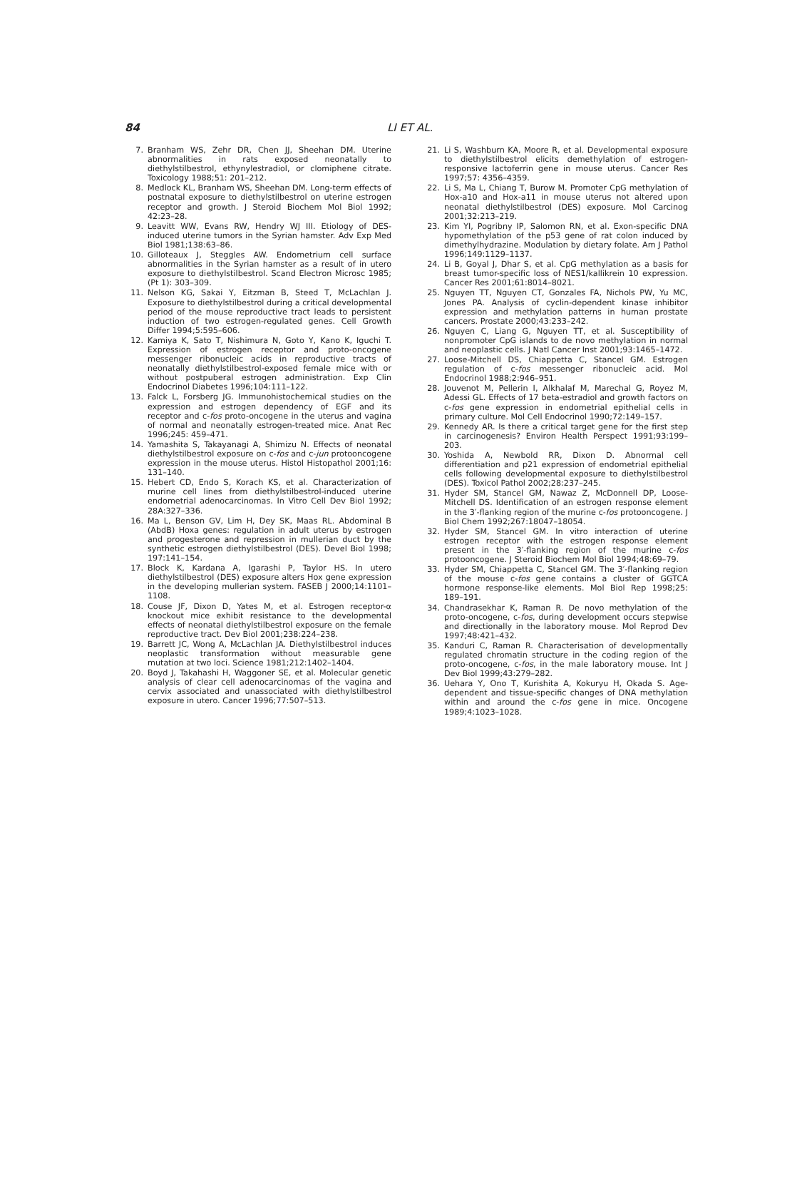84 LI ET AL.
7. Branham WS, Zehr DR, Chen JJ, Sheehan DM. Uterine abnormalities in rats exposed neonatally to diethylstilbestrol, ethynylestradiol, or clomiphene citrate. Toxicology 1988;51: 201–212.
8. Medlock KL, Branham WS, Sheehan DM. Long-term effects of postnatal exposure to diethylstilbestrol on uterine estrogen receptor and growth. J Steroid Biochem Mol Biol 1992; 42:23–28.
9. Leavitt WW, Evans RW, Hendry WJ III. Etiology of DES-induced uterine tumors in the Syrian hamster. Adv Exp Med Biol 1981;138:63–86.
10. Gilloteaux J, Steggles AW. Endometrium cell surface abnormalities in the Syrian hamster as a result of in utero exposure to diethylstilbestrol. Scand Electron Microsc 1985; (Pt 1): 303–309.
11. Nelson KG, Sakai Y, Eitzman B, Steed T, McLachlan J. Exposure to diethylstilbestrol during a critical developmental period of the mouse reproductive tract leads to persistent induction of two estrogen-regulated genes. Cell Growth Differ 1994;5:595–606.
12. Kamiya K, Sato T, Nishimura N, Goto Y, Kano K, Iguchi T. Expression of estrogen receptor and proto-oncogene messenger ribonucleic acids in reproductive tracts of neonatally diethylstilbestrol-exposed female mice with or without postpuberal estrogen administration. Exp Clin Endocrinol Diabetes 1996;104:111–122.
13. Falck L, Forsberg JG. Immunohistochemical studies on the expression and estrogen dependency of EGF and its receptor and c-fos proto-oncogene in the uterus and vagina of normal and neonatally estrogen-treated mice. Anat Rec 1996;245: 459–471.
14. Yamashita S, Takayanagi A, Shimizu N. Effects of neonatal diethylstilbestrol exposure on c-fos and c-jun protooncogene expression in the mouse uterus. Histol Histopathol 2001;16: 131–140.
15. Hebert CD, Endo S, Korach KS, et al. Characterization of murine cell lines from diethylstilbestrol-induced uterine endometrial adenocarcinomas. In Vitro Cell Dev Biol 1992; 28A:327–336.
16. Ma L, Benson GV, Lim H, Dey SK, Maas RL. Abdominal B (AbdB) Hoxa genes: regulation in adult uterus by estrogen and progesterone and repression in mullerian duct by the synthetic estrogen diethylstilbestrol (DES). Devel Biol 1998; 197:141–154.
17. Block K, Kardana A, Igarashi P, Taylor HS. In utero diethylstilbestrol (DES) exposure alters Hox gene expression in the developing mullerian system. FASEB J 2000;14:1101–1108.
18. Couse JF, Dixon D, Yates M, et al. Estrogen receptor-α knockout mice exhibit resistance to the developmental effects of neonatal diethylstilbestrol exposure on the female reproductive tract. Dev Biol 2001;238:224–238.
19. Barrett JC, Wong A, McLachlan JA. Diethylstilbestrol induces neoplastic transformation without measurable gene mutation at two loci. Science 1981;212:1402–1404.
20. Boyd J, Takahashi H, Waggoner SE, et al. Molecular genetic analysis of clear cell adenocarcinomas of the vagina and cervix associated and unassociated with diethylstilbestrol exposure in utero. Cancer 1996;77:507–513.
21. Li S, Washburn KA, Moore R, et al. Developmental exposure to diethylstilbestrol elicits demethylation of estrogen-responsive lactoferrin gene in mouse uterus. Cancer Res 1997;57: 4356–4359.
22. Li S, Ma L, Chiang T, Burow M. Promoter CpG methylation of Hox-a10 and Hox-a11 in mouse uterus not altered upon neonatal diethylstilbestrol (DES) exposure. Mol Carcinog 2001;32:213–219.
23. Kim YI, Pogribny IP, Salomon RN, et al. Exon-specific DNA hypomethylation of the p53 gene of rat colon induced by dimethylhydrazine. Modulation by dietary folate. Am J Pathol 1996;149:1129–1137.
24. Li B, Goyal J, Dhar S, et al. CpG methylation as a basis for breast tumor-specific loss of NES1/kallikrein 10 expression. Cancer Res 2001;61:8014–8021.
25. Nguyen TT, Nguyen CT, Gonzales FA, Nichols PW, Yu MC, Jones PA. Analysis of cyclin-dependent kinase inhibitor expression and methylation patterns in human prostate cancers. Prostate 2000;43:233–242.
26. Nguyen C, Liang G, Nguyen TT, et al. Susceptibility of nonpromoter CpG islands to de novo methylation in normal and neoplastic cells. J Natl Cancer Inst 2001;93:1465–1472.
27. Loose-Mitchell DS, Chiappetta C, Stancel GM. Estrogen regulation of c-fos messenger ribonucleic acid. Mol Endocrinol 1988;2:946–951.
28. Jouvenot M, Pellerin I, Alkhalaf M, Marechal G, Royez M, Adessi GL. Effects of 17 beta-estradiol and growth factors on c-fos gene expression in endometrial epithelial cells in primary culture. Mol Cell Endocrinol 1990;72:149–157.
29. Kennedy AR. Is there a critical target gene for the first step in carcinogenesis? Environ Health Perspect 1991;93:199–203.
30. Yoshida A, Newbold RR, Dixon D. Abnormal cell differentiation and p21 expression of endometrial epithelial cells following developmental exposure to diethylstilbestrol (DES). Toxicol Pathol 2002;28:237–245.
31. Hyder SM, Stancel GM, Nawaz Z, McDonnell DP, Loose-Mitchell DS. Identification of an estrogen response element in the 3′-flanking region of the murine c-fos protooncogene. J Biol Chem 1992;267:18047–18054.
32. Hyder SM, Stancel GM. In vitro interaction of uterine estrogen receptor with the estrogen response element present in the 3′-flanking region of the murine c-fos protooncogene. J Steroid Biochem Mol Biol 1994;48:69–79.
33. Hyder SM, Chiappetta C, Stancel GM. The 3′-flanking region of the mouse c-fos gene contains a cluster of GGTCA hormone response-like elements. Mol Biol Rep 1998;25: 189–191.
34. Chandrasekhar K, Raman R. De novo methylation of the proto-oncogene, c-fos, during development occurs stepwise and directionally in the laboratory mouse. Mol Reprod Dev 1997;48:421–432.
35. Kanduri C, Raman R. Characterisation of developmentally regulated chromatin structure in the coding region of the proto-oncogene, c-fos, in the male laboratory mouse. Int J Dev Biol 1999;43:279–282.
36. Uehara Y, Ono T, Kurishita A, Kokuryu H, Okada S. Age-dependent and tissue-specific changes of DNA methylation within and around the c-fos gene in mice. Oncogene 1989;4:1023–1028.